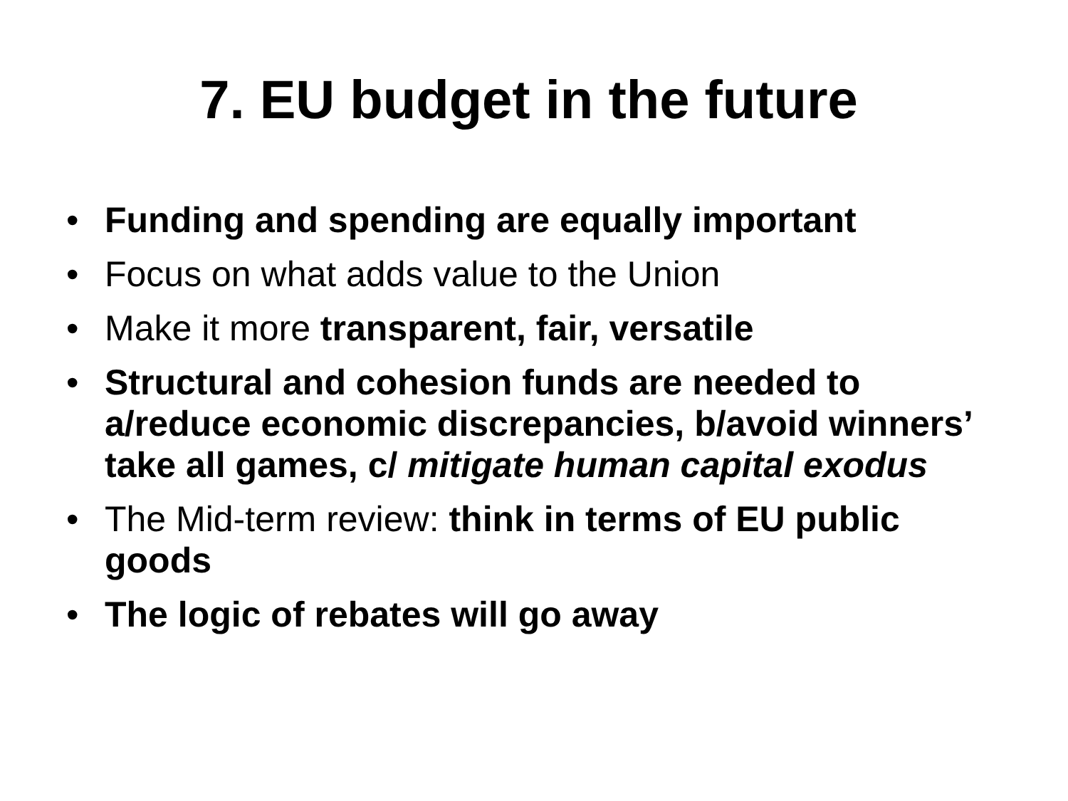7. EU budget in the future
• Funding and spending are equally important
• Focus on what adds value to the Union
• Make it more transparent, fair, versatile
• Structural and cohesion funds are needed to a/reduce economic discrepancies, b/avoid winners’ take all games, c/ mitigate human capital exodus
• The Mid-term review: think in terms of EU public goods
• The logic of rebates will go away